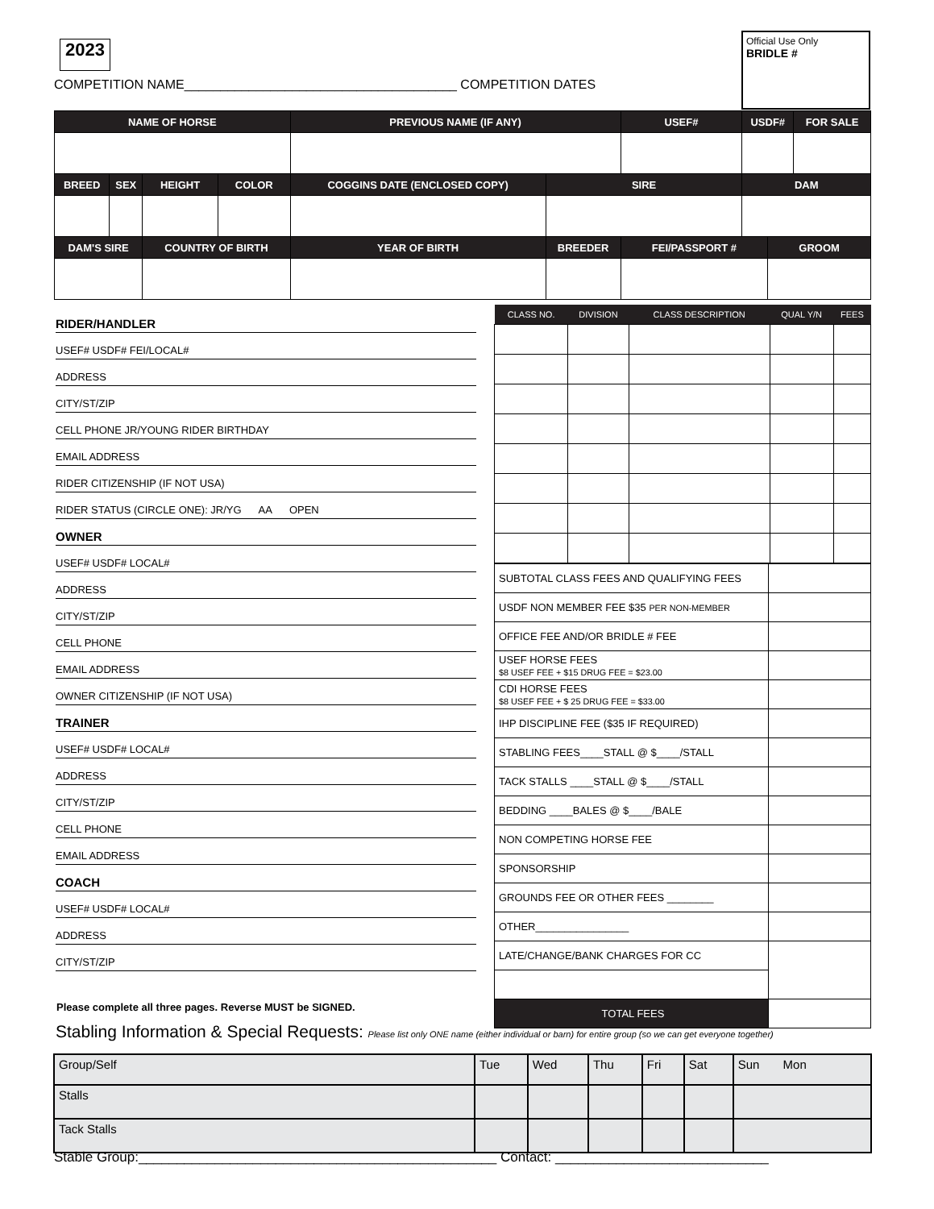2023
Official Use Only
BRIDLE #
COMPETITION NAME______________________________________ COMPETITION DATES
| NAME OF HORSE | | | | PREVIOUS NAME (IF ANY) | | USEF# | USDF# | | FOR SALE |
| BREED | SEX | HEIGHT | COLOR | COGGINS DATE (ENCLOSED COPY) | SIRE | | DAM | | |
| DAM'S SIRE | | COUNTRY OF BIRTH | | YEAR OF BIRTH | BREEDER | FEI/PASSPORT # | | GROOM | |
RIDER/HANDLER
USEF# USDF# FEI/LOCAL#
ADDRESS
CITY/ST/ZIP
CELL PHONE JR/YOUNG RIDER BIRTHDAY
EMAIL ADDRESS
RIDER CITIZENSHIP (IF NOT USA)
RIDER STATUS (CIRCLE ONE): JR/YG AA OPEN
OWNER
USEF# USDF# LOCAL#
ADDRESS
CITY/ST/ZIP
CELL PHONE
EMAIL ADDRESS
OWNER CITIZENSHIP (IF NOT USA)
TRAINER
USEF# USDF# LOCAL#
ADDRESS
CITY/ST/ZIP
CELL PHONE
EMAIL ADDRESS
COACH
USEF# USDF# LOCAL#
ADDRESS
CITY/ST/ZIP
| CLASS NO. | DIVISION | CLASS DESCRIPTION | QUAL Y/N | FEES |
| --- | --- | --- | --- | --- |
| SUBTOTAL CLASS FEES AND QUALIFYING FEES | |
| USDF NON MEMBER FEE $35 PER NON-MEMBER | |
| OFFICE FEE AND/OR BRIDLE # FEE | |
| USEF HORSE FEES $8 USEF FEE + $15 DRUG FEE = $23.00 | |
| CDI HORSE FEES $8 USEF FEE + $ 25 DRUG FEE = $33.00 | |
| IHP DISCIPLINE FEE ($35 IF REQUIRED) | |
| STABLING FEES____STALL @ $____/STALL | |
| TACK STALLS ____STALL @ $____/STALL | |
| BEDDING ____BALES @ $____/BALE | |
| NON COMPETING HORSE FEE | |
| SPONSORSHIP | |
| GROUNDS FEE OR OTHER FEES ________ | |
| OTHER________________ | |
| LATE/CHANGE/BANK CHARGES FOR CC | |
| TOTAL FEES | |
Please complete all three pages. Reverse MUST be SIGNED.
Stabling Information & Special Requests: Please list only ONE name (either individual or barn) for entire group (so we can get everyone together)
| Group/Self | Tue | Wed | Thu | Fri | Sat | Sun Mon |
| Stalls | | | | | | |
| Tack Stalls | | | | | | |
Stable Group:_______________________________________________ Contact: ____________________________